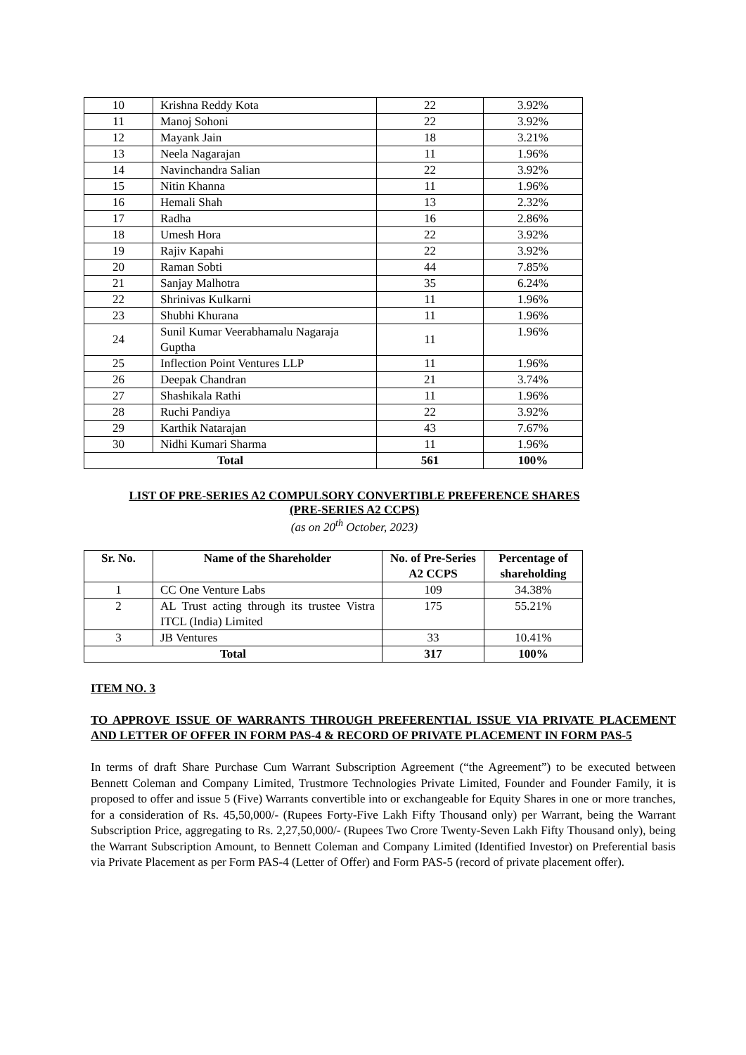| 10 | Krishna Reddy Kota | 22 | 3.92% |
| 11 | Manoj Sohoni | 22 | 3.92% |
| 12 | Mayank Jain | 18 | 3.21% |
| 13 | Neela Nagarajan | 11 | 1.96% |
| 14 | Navinchandra Salian | 22 | 3.92% |
| 15 | Nitin Khanna | 11 | 1.96% |
| 16 | Hemali Shah | 13 | 2.32% |
| 17 | Radha | 16 | 2.86% |
| 18 | Umesh Hora | 22 | 3.92% |
| 19 | Rajiv Kapahi | 22 | 3.92% |
| 20 | Raman Sobti | 44 | 7.85% |
| 21 | Sanjay Malhotra | 35 | 6.24% |
| 22 | Shrinivas Kulkarni | 11 | 1.96% |
| 23 | Shubhi Khurana | 11 | 1.96% |
| 24 | Sunil Kumar Veerabhamalu Nagaraja Guptha | 11 | 1.96% |
| 25 | Inflection Point Ventures LLP | 11 | 1.96% |
| 26 | Deepak Chandran | 21 | 3.74% |
| 27 | Shashikala Rathi | 11 | 1.96% |
| 28 | Ruchi Pandiya | 22 | 3.92% |
| 29 | Karthik Natarajan | 43 | 7.67% |
| 30 | Nidhi Kumari Sharma | 11 | 1.96% |
| Total | | 561 | 100% |
LIST OF PRE-SERIES A2 COMPULSORY CONVERTIBLE PREFERENCE SHARES
(PRE-SERIES A2 CCPS)
(as on 20<sup>th</sup> October, 2023)
| Sr. No. | Name of the Shareholder | No. of Pre-Series A2 CCPS | Percentage of shareholding |
| --- | --- | --- | --- |
| 1 | CC One Venture Labs | 109 | 34.38% |
| 2 | AL Trust acting through its trustee Vistra ITCL (India) Limited | 175 | 55.21% |
| 3 | JB Ventures | 33 | 10.41% |
| Total | | 317 | 100% |
ITEM NO. 3
TO APPROVE ISSUE OF WARRANTS THROUGH PREFERENTIAL ISSUE VIA PRIVATE PLACEMENT AND LETTER OF OFFER IN FORM PAS-4 & RECORD OF PRIVATE PLACEMENT IN FORM PAS-5
In terms of draft Share Purchase Cum Warrant Subscription Agreement (“the Agreement”) to be executed between Bennett Coleman and Company Limited, Trustmore Technologies Private Limited, Founder and Founder Family, it is proposed to offer and issue 5 (Five) Warrants convertible into or exchangeable for Equity Shares in one or more tranches, for a consideration of Rs. 45,50,000/- (Rupees Forty-Five Lakh Fifty Thousand only) per Warrant, being the Warrant Subscription Price, aggregating to Rs. 2,27,50,000/- (Rupees Two Crore Twenty-Seven Lakh Fifty Thousand only), being the Warrant Subscription Amount, to Bennett Coleman and Company Limited (Identified Investor) on Preferential basis via Private Placement as per Form PAS-4 (Letter of Offer) and Form PAS-5 (record of private placement offer).